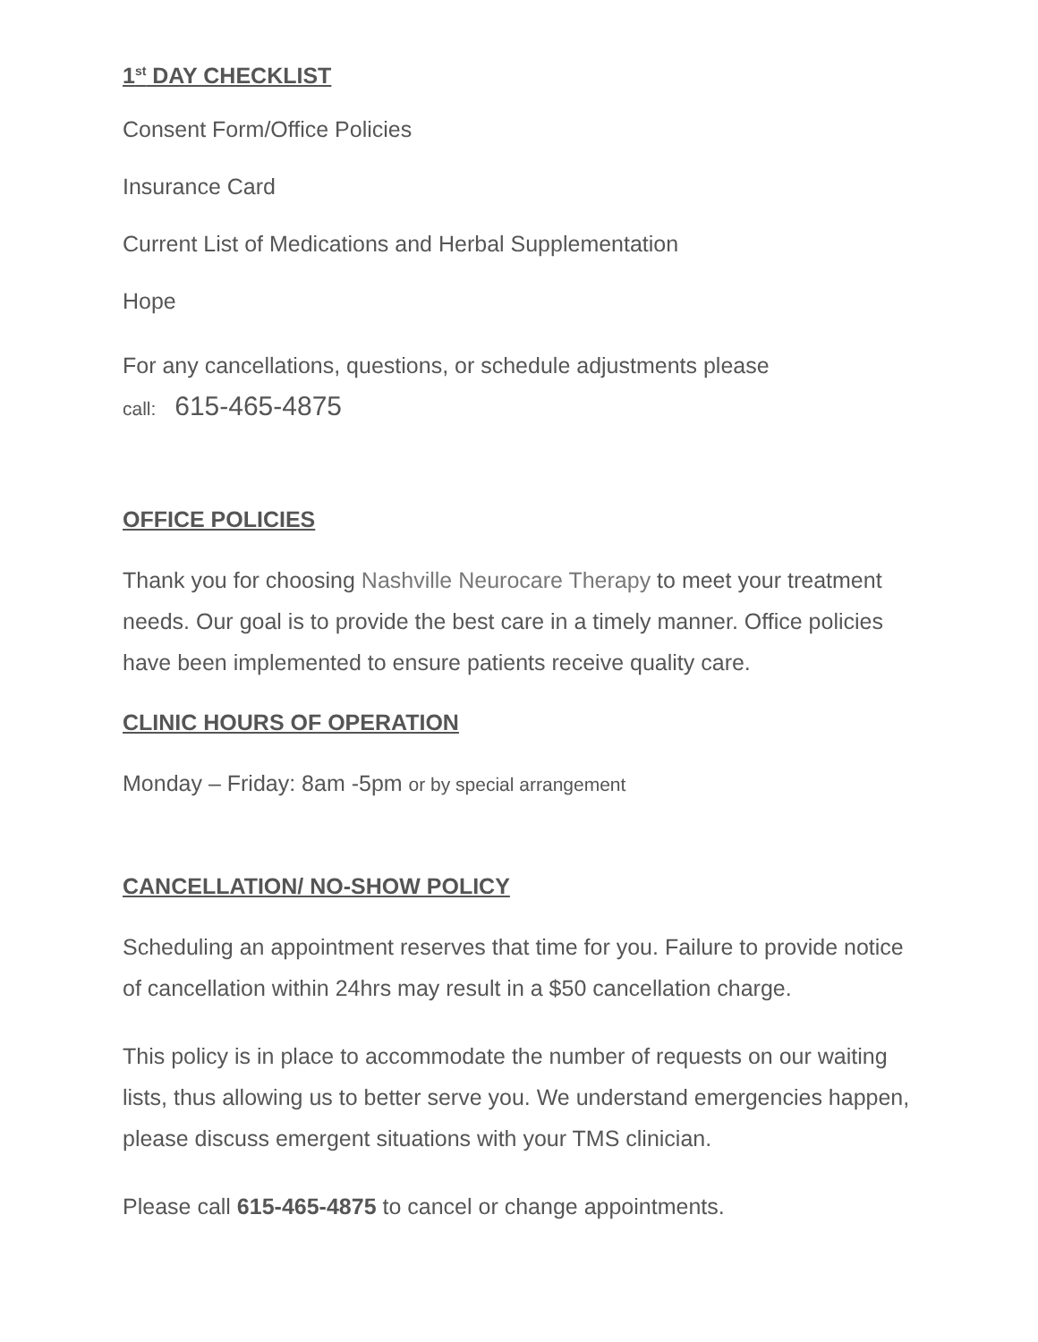1<sup>st</sup> DAY CHECKLIST
Consent Form/Office Policies
Insurance Card
Current List of Medications and Herbal Supplementation
Hope
For any cancellations, questions, or schedule adjustments please
call: 615-465-4875
OFFICE POLICIES
Thank you for choosing Nashville Neurocare Therapy to meet your treatment needs. Our goal is to provide the best care in a timely manner. Office policies have been implemented to ensure patients receive quality care.
CLINIC HOURS OF OPERATION
Monday – Friday: 8am -5pm or by special arrangement
CANCELLATION/ NO-SHOW POLICY
Scheduling an appointment reserves that time for you. Failure to provide notice of cancellation within 24hrs may result in a $50 cancellation charge.
This policy is in place to accommodate the number of requests on our waiting lists, thus allowing us to better serve you. We understand emergencies happen, please discuss emergent situations with your TMS clinician.
Please call 615-465-4875 to cancel or change appointments.